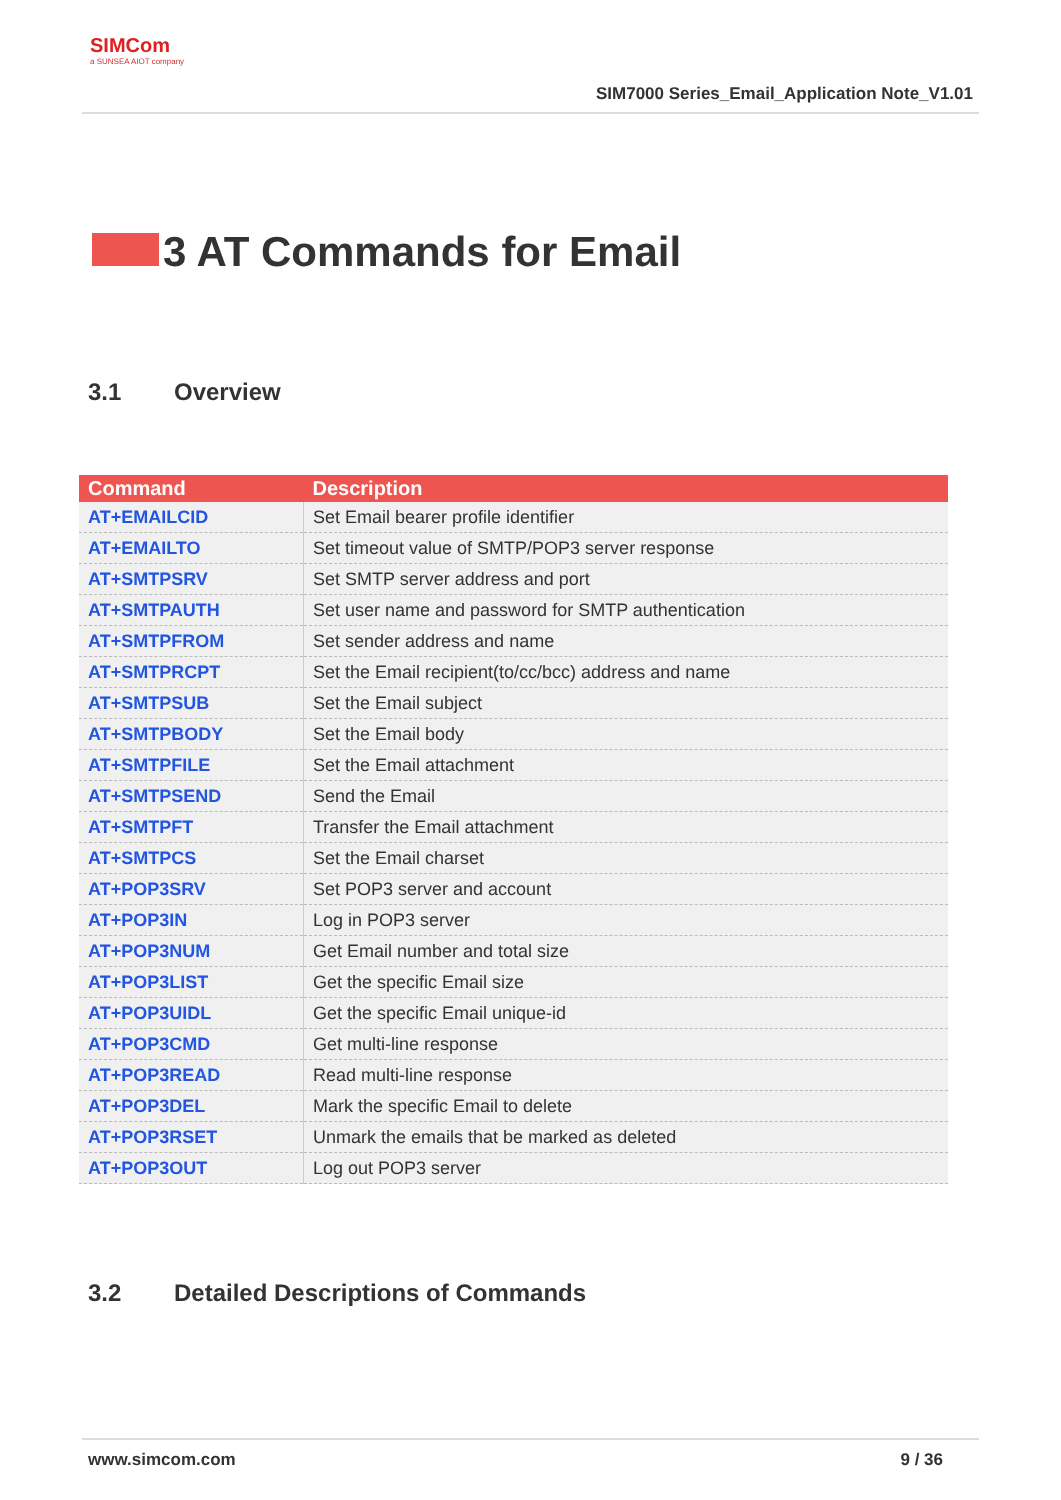SIMCom
a SUNSEA AIOT company
SIM7000 Series_Email_Application Note_V1.01
3 AT Commands for Email
3.1 Overview
| Command | Description |
| --- | --- |
| AT+EMAILCID | Set Email bearer profile identifier |
| AT+EMAILTO | Set timeout value of SMTP/POP3 server response |
| AT+SMTPSRV | Set SMTP server address and port |
| AT+SMTPAUTH | Set user name and password for SMTP authentication |
| AT+SMTPFROM | Set sender address and name |
| AT+SMTPRCPT | Set the Email recipient(to/cc/bcc) address and name |
| AT+SMTPSUB | Set the Email subject |
| AT+SMTPBODY | Set the Email body |
| AT+SMTPFILE | Set the Email attachment |
| AT+SMTPSEND | Send the Email |
| AT+SMTPFT | Transfer the Email attachment |
| AT+SMTPCS | Set the Email charset |
| AT+POP3SRV | Set POP3 server and account |
| AT+POP3IN | Log in POP3 server |
| AT+POP3NUM | Get Email number and total size |
| AT+POP3LIST | Get the specific Email size |
| AT+POP3UIDL | Get the specific Email unique-id |
| AT+POP3CMD | Get multi-line response |
| AT+POP3READ | Read multi-line response |
| AT+POP3DEL | Mark the specific Email to delete |
| AT+POP3RSET | Unmark the emails that be marked as deleted |
| AT+POP3OUT | Log out POP3 server |
3.2 Detailed Descriptions of Commands
www.simcom.com 9 / 36